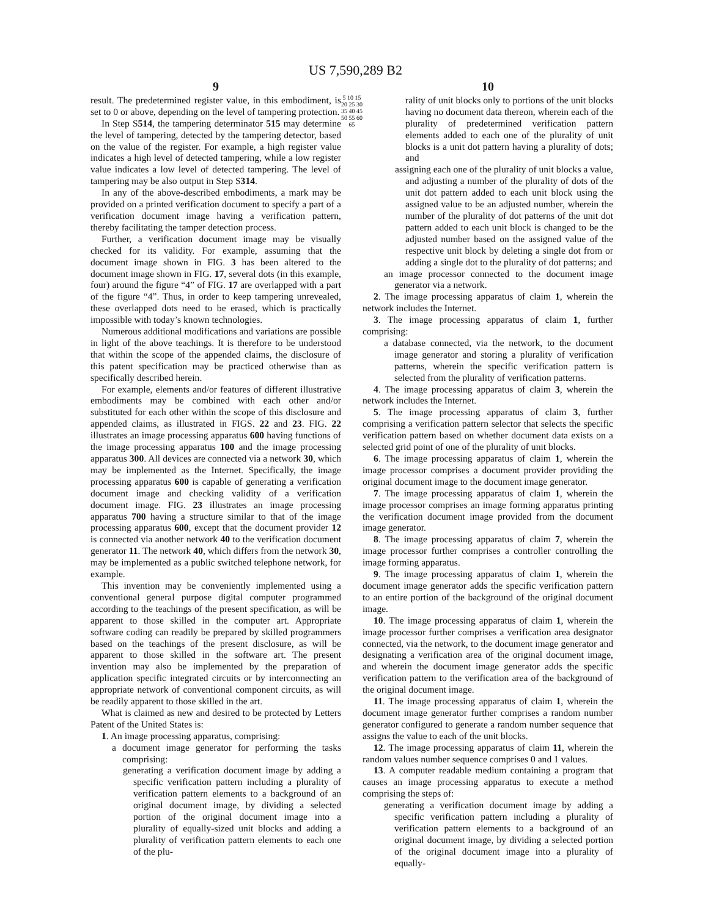US 7,590,289 B2
9
result. The predetermined register value, in this embodiment, is set to 0 or above, depending on the level of tampering protection.
In Step S514, the tampering determinator 515 may determine the level of tampering, detected by the tampering detector, based on the value of the register. For example, a high register value indicates a high level of detected tampering, while a low register value indicates a low level of detected tampering. The level of tampering may be also output in Step S314.
In any of the above-described embodiments, a mark may be provided on a printed verification document to specify a part of a verification document image having a verification pattern, thereby facilitating the tamper detection process.
Further, a verification document image may be visually checked for its validity. For example, assuming that the document image shown in FIG. 3 has been altered to the document image shown in FIG. 17, several dots (in this example, four) around the figure “4” of FIG. 17 are overlapped with a part of the figure “4”. Thus, in order to keep tampering unrevealed, these overlapped dots need to be erased, which is practically impossible with today’s known technologies.
Numerous additional modifications and variations are possible in light of the above teachings. It is therefore to be understood that within the scope of the appended claims, the disclosure of this patent specification may be practiced otherwise than as specifically described herein.
For example, elements and/or features of different illustrative embodiments may be combined with each other and/or substituted for each other within the scope of this disclosure and appended claims, as illustrated in FIGS. 22 and 23. FIG. 22 illustrates an image processing apparatus 600 having functions of the image processing apparatus 100 and the image processing apparatus 300. All devices are connected via a network 30, which may be implemented as the Internet. Specifically, the image processing apparatus 600 is capable of generating a verification document image and checking validity of a verification document image. FIG. 23 illustrates an image processing apparatus 700 having a structure similar to that of the image processing apparatus 600, except that the document provider 12 is connected via another network 40 to the verification document generator 11. The network 40, which differs from the network 30, may be implemented as a public switched telephone network, for example.
This invention may be conveniently implemented using a conventional general purpose digital computer programmed according to the teachings of the present specification, as will be apparent to those skilled in the computer art. Appropriate software coding can readily be prepared by skilled programmers based on the teachings of the present disclosure, as will be apparent to those skilled in the software art. The present invention may also be implemented by the preparation of application specific integrated circuits or by interconnecting an appropriate network of conventional component circuits, as will be readily apparent to those skilled in the art.
What is claimed as new and desired to be protected by Letters Patent of the United States is:
1. An image processing apparatus, comprising:
a document image generator for performing the tasks comprising:
generating a verification document image by adding a specific verification pattern including a plurality of verification pattern elements to a background of an original document image, by dividing a selected portion of the original document image into a plurality of equally-sized unit blocks and adding a plurality of verification pattern elements to each one of the plu-
5 10 15 20 25 30 35 40 45 50 55 60 65
10
rality of unit blocks only to portions of the unit blocks having no document data thereon, wherein each of the plurality of predetermined verification pattern elements added to each one of the plurality of unit blocks is a unit dot pattern having a plurality of dots; and
assigning each one of the plurality of unit blocks a value, and adjusting a number of the plurality of dots of the unit dot pattern added to each unit block using the assigned value to be an adjusted number, wherein the number of the plurality of dot patterns of the unit dot pattern added to each unit block is changed to be the adjusted number based on the assigned value of the respective unit block by deleting a single dot from or adding a single dot to the plurality of dot patterns; and
an image processor connected to the document image generator via a network.
2. The image processing apparatus of claim 1, wherein the network includes the Internet.
3. The image processing apparatus of claim 1, further comprising:
a database connected, via the network, to the document image generator and storing a plurality of verification patterns, wherein the specific verification pattern is selected from the plurality of verification patterns.
4. The image processing apparatus of claim 3, wherein the network includes the Internet.
5. The image processing apparatus of claim 3, further comprising a verification pattern selector that selects the specific verification pattern based on whether document data exists on a selected grid point of one of the plurality of unit blocks.
6. The image processing apparatus of claim 1, wherein the image processor comprises a document provider providing the original document image to the document image generator.
7. The image processing apparatus of claim 1, wherein the image processor comprises an image forming apparatus printing the verification document image provided from the document image generator.
8. The image processing apparatus of claim 7, wherein the image processor further comprises a controller controlling the image forming apparatus.
9. The image processing apparatus of claim 1, wherein the document image generator adds the specific verification pattern to an entire portion of the background of the original document image.
10. The image processing apparatus of claim 1, wherein the image processor further comprises a verification area designator connected, via the network, to the document image generator and designating a verification area of the original document image, and wherein the document image generator adds the specific verification pattern to the verification area of the background of the original document image.
11. The image processing apparatus of claim 1, wherein the document image generator further comprises a random number generator configured to generate a random number sequence that assigns the value to each of the unit blocks.
12. The image processing apparatus of claim 11, wherein the random values number sequence comprises 0 and 1 values.
13. A computer readable medium containing a program that causes an image processing apparatus to execute a method comprising the steps of:
generating a verification document image by adding a specific verification pattern including a plurality of verification pattern elements to a background of an original document image, by dividing a selected portion of the original document image into a plurality of equally-